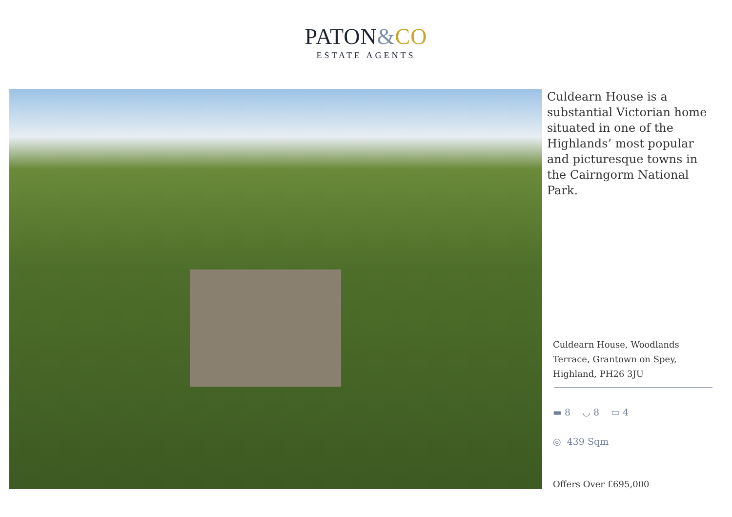PATON&CO
ESTATE AGENTS
Culdearn House is a substantial Victorian home situated in one of the Highlands’ most popular and picturesque towns in the Cairngorm National Park.
Culdearn House, Woodlands Terrace, Grantown on Spey, Highland, PH26 3JU
▬ 8 ◡ 8 ▭ 4
◎ 439 Sqm
Offers Over £695,000